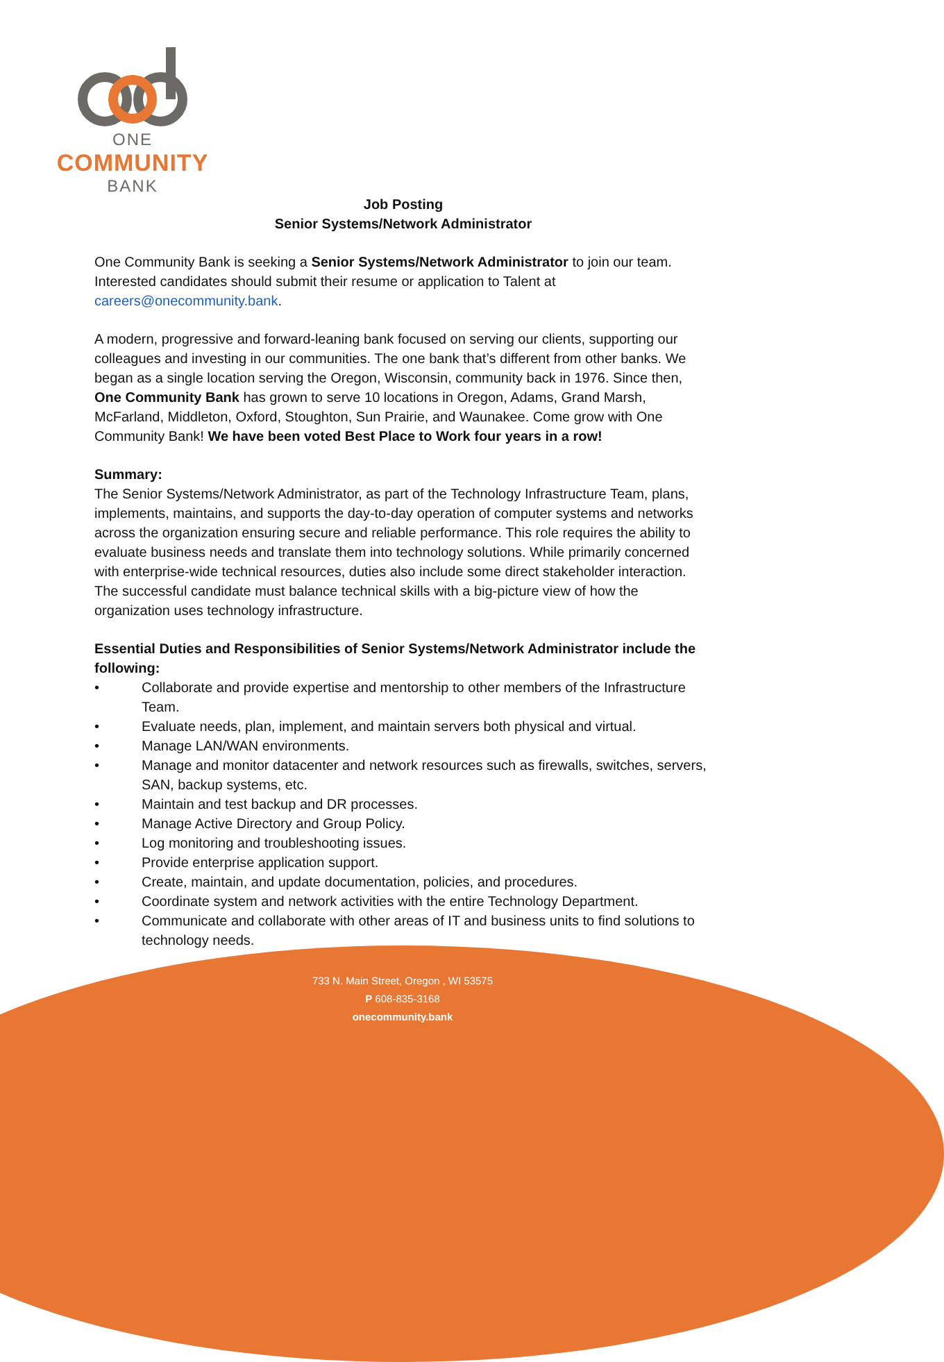ONE
COMMUNITY
BANK
Job Posting
Senior Systems/Network Administrator
One Community Bank is seeking a Senior Systems/Network Administrator to join our team. Interested candidates should submit their resume or application to Talent at careers@onecommunity.bank.
A modern, progressive and forward-leaning bank focused on serving our clients, supporting our colleagues and investing in our communities. The one bank that’s different from other banks. We began as a single location serving the Oregon, Wisconsin, community back in 1976. Since then, One Community Bank has grown to serve 10 locations in Oregon, Adams, Grand Marsh, McFarland, Middleton, Oxford, Stoughton, Sun Prairie, and Waunakee. Come grow with One Community Bank! We have been voted Best Place to Work four years in a row!
Summary:
The Senior Systems/Network Administrator, as part of the Technology Infrastructure Team, plans, implements, maintains, and supports the day-to-day operation of computer systems and networks across the organization ensuring secure and reliable performance. This role requires the ability to evaluate business needs and translate them into technology solutions. While primarily concerned with enterprise-wide technical resources, duties also include some direct stakeholder interaction. The successful candidate must balance technical skills with a big-picture view of how the organization uses technology infrastructure.
Essential Duties and Responsibilities of Senior Systems/Network Administrator include the following:
• Collaborate and provide expertise and mentorship to other members of the Infrastructure Team.
• Evaluate needs, plan, implement, and maintain servers both physical and virtual.
• Manage LAN/WAN environments.
• Manage and monitor datacenter and network resources such as firewalls, switches, servers, SAN, backup systems, etc.
• Maintain and test backup and DR processes.
• Manage Active Directory and Group Policy.
• Log monitoring and troubleshooting issues.
• Provide enterprise application support.
• Create, maintain, and update documentation, policies, and procedures.
• Coordinate system and network activities with the entire Technology Department.
• Communicate and collaborate with other areas of IT and business units to find solutions to technology needs.
733 N. Main Street, Oregon , WI 53575
P 608-835-3168
onecommunity.bank